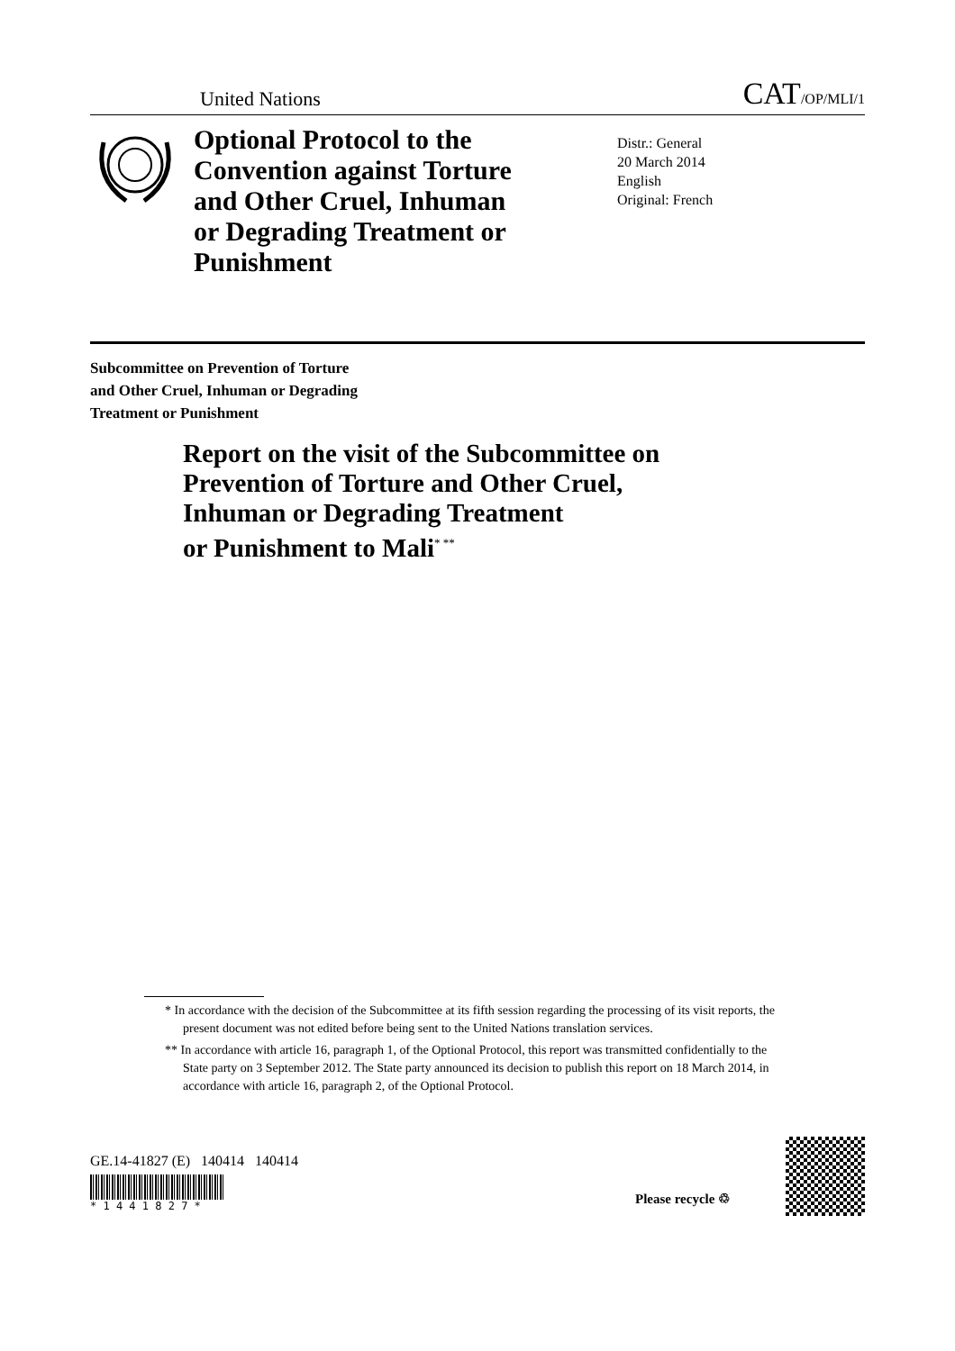United Nations CAT/OP/MLI/1
Optional Protocol to the Convention against Torture and Other Cruel, Inhuman or Degrading Treatment or Punishment
Distr.: General
20 March 2014
English
Original: French
Subcommittee on Prevention of Torture
and Other Cruel, Inhuman or Degrading
Treatment or Punishment
Report on the visit of the Subcommittee on
Prevention of Torture and Other Cruel,
Inhuman or Degrading Treatment
or Punishment to Mali<sup>* **</sup>
* In accordance with the decision of the Subcommittee at its fifth session regarding the processing of its visit reports, the present document was not edited before being sent to the United Nations translation services.
** In accordance with article 16, paragraph 1, of the Optional Protocol, this report was transmitted confidentially to the State party on 3 September 2012. The State party announced its decision to publish this report on 18 March 2014, in accordance with article 16, paragraph 2, of the Optional Protocol.
GE.14-41827 (E) 140414 140414
* 1 4 4 1 8 2 7 *
Please recycle ♲